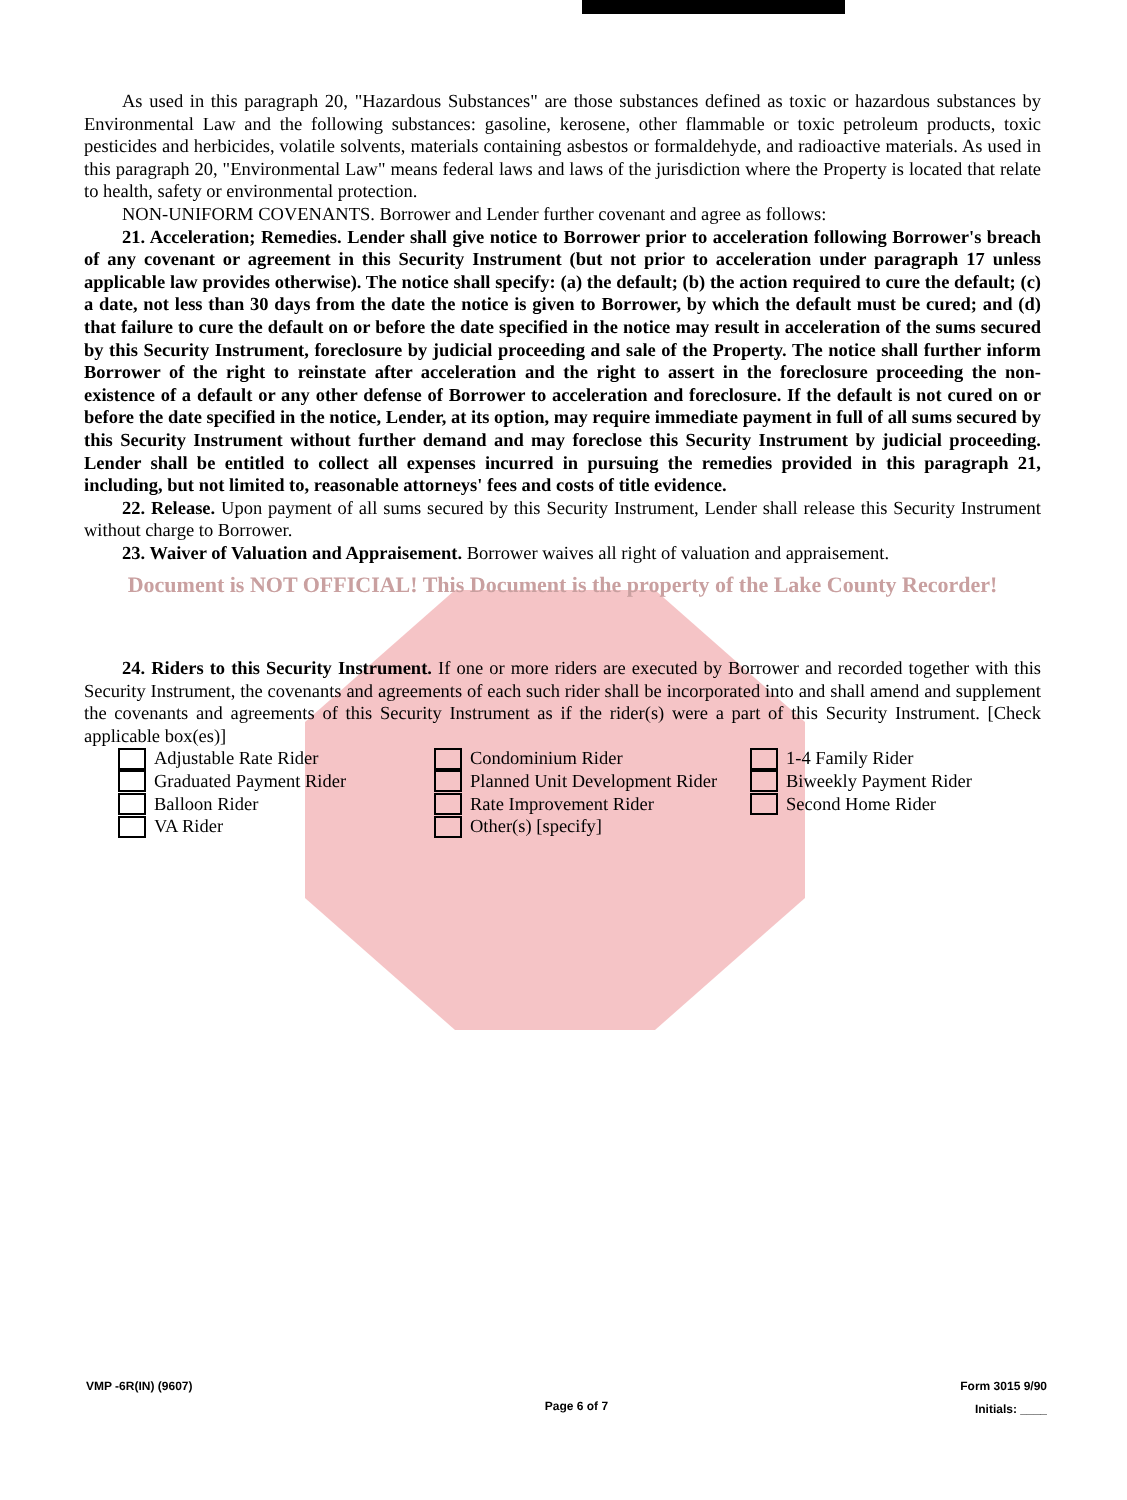As used in this paragraph 20, "Hazardous Substances" are those substances defined as toxic or hazardous substances by Environmental Law and the following substances: gasoline, kerosene, other flammable or toxic petroleum products, toxic pesticides and herbicides, volatile solvents, materials containing asbestos or formaldehyde, and radioactive materials. As used in this paragraph 20, "Environmental Law" means federal laws and laws of the jurisdiction where the Property is located that relate to health, safety or environmental protection.
NON-UNIFORM COVENANTS. Borrower and Lender further covenant and agree as follows:
21. Acceleration; Remedies. Lender shall give notice to Borrower prior to acceleration following Borrower's breach of any covenant or agreement in this Security Instrument (but not prior to acceleration under paragraph 17 unless applicable law provides otherwise). The notice shall specify: (a) the default; (b) the action required to cure the default; (c) a date, not less than 30 days from the date the notice is given to Borrower, by which the default must be cured; and (d) that failure to cure the default on or before the date specified in the notice may result in acceleration of the sums secured by this Security Instrument, foreclosure by judicial proceeding and sale of the Property. The notice shall further inform Borrower of the right to reinstate after acceleration and the right to assert in the foreclosure proceeding the non-existence of a default or any other defense of Borrower to acceleration and foreclosure. If the default is not cured on or before the date specified in the notice, Lender, at its option, may require immediate payment in full of all sums secured by this Security Instrument without further demand and may foreclose this Security Instrument by judicial proceeding. Lender shall be entitled to collect all expenses incurred in pursuing the remedies provided in this paragraph 21, including, but not limited to, reasonable attorneys' fees and costs of title evidence.
22. Release. Upon payment of all sums secured by this Security Instrument, Lender shall release this Security Instrument without charge to Borrower.
23. Waiver of Valuation and Appraisement. Borrower waives all right of valuation and appraisement.
Document is NOT OFFICIAL! This Document is the property of the Lake County Recorder!
24. Riders to this Security Instrument. If one or more riders are executed by Borrower and recorded together with this Security Instrument, the covenants and agreements of each such rider shall be incorporated into and shall amend and supplement the covenants and agreements of this Security Instrument as if the rider(s) were a part of this Security Instrument. [Check applicable box(es)]
Adjustable Rate Rider
Condominium Rider
1-4 Family Rider
Graduated Payment Rider
Planned Unit Development Rider
Biweekly Payment Rider
Balloon Rider
Rate Improvement Rider
Second Home Rider
VA Rider
Other(s) [specify]
VMP -6R(IN) (9607) Page 6 of 7 Form 3015 9/90
Initials: ____